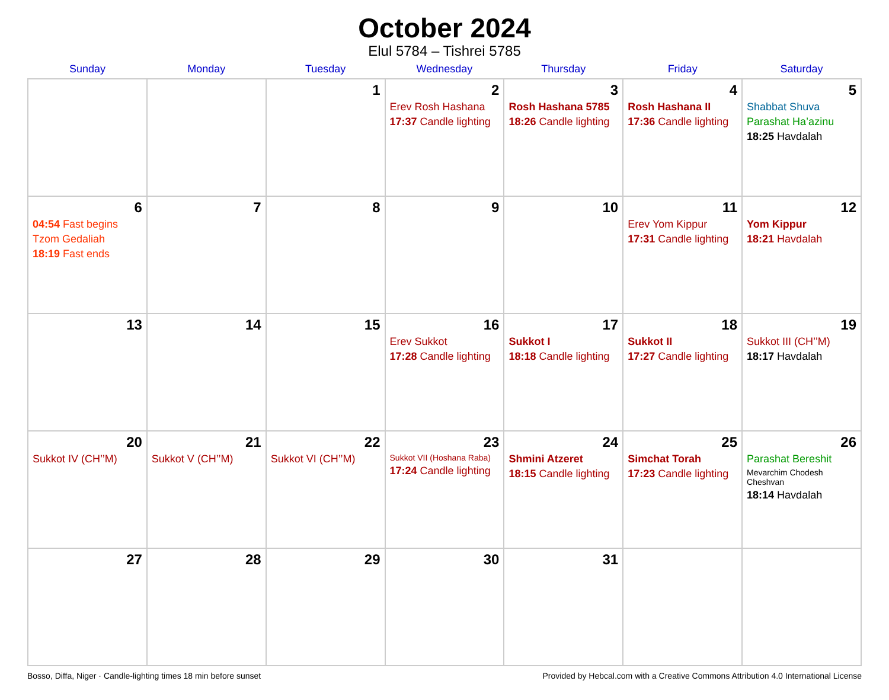October 2024
Elul 5784 – Tishrei 5785
| Sunday | Monday | Tuesday | Wednesday | Thursday | Friday | Saturday |
| --- | --- | --- | --- | --- | --- | --- |
| | | 1 | 2 Erev Rosh Hashana 17:37 Candle lighting | 3 Rosh Hashana 5785 18:26 Candle lighting | 4 Rosh Hashana II 17:36 Candle lighting | 5 Shabbat Shuva Parashat Ha’azinu 18:25 Havdalah |
| 6 04:54 Fast begins Tzom Gedaliah 18:19 Fast ends | 7 | 8 | 9 | 10 | 11 Erev Yom Kippur 17:31 Candle lighting | 12 Yom Kippur 18:21 Havdalah |
| 13 | 14 | 15 | 16 Erev Sukkot 17:28 Candle lighting | 17 Sukkot I 18:18 Candle lighting | 18 Sukkot II 17:27 Candle lighting | 19 Sukkot III (CH’’M) 18:17 Havdalah |
| 20 Sukkot IV (CH’’M) | 21 Sukkot V (CH’’M) | 22 Sukkot VI (CH’’M) | 23 Sukkot VII (Hoshana Raba) 17:24 Candle lighting | 24 Shmini Atzeret 18:15 Candle lighting | 25 Simchat Torah 17:23 Candle lighting | 26 Parashat Bereshit Mevarchim Chodesh Cheshvan 18:14 Havdalah |
| 27 | 28 | 29 | 30 | 31 | | |
Bosso, Diffa, Niger · Candle-lighting times 18 min before sunset Provided by Hebcal.com with a Creative Commons Attribution 4.0 International License